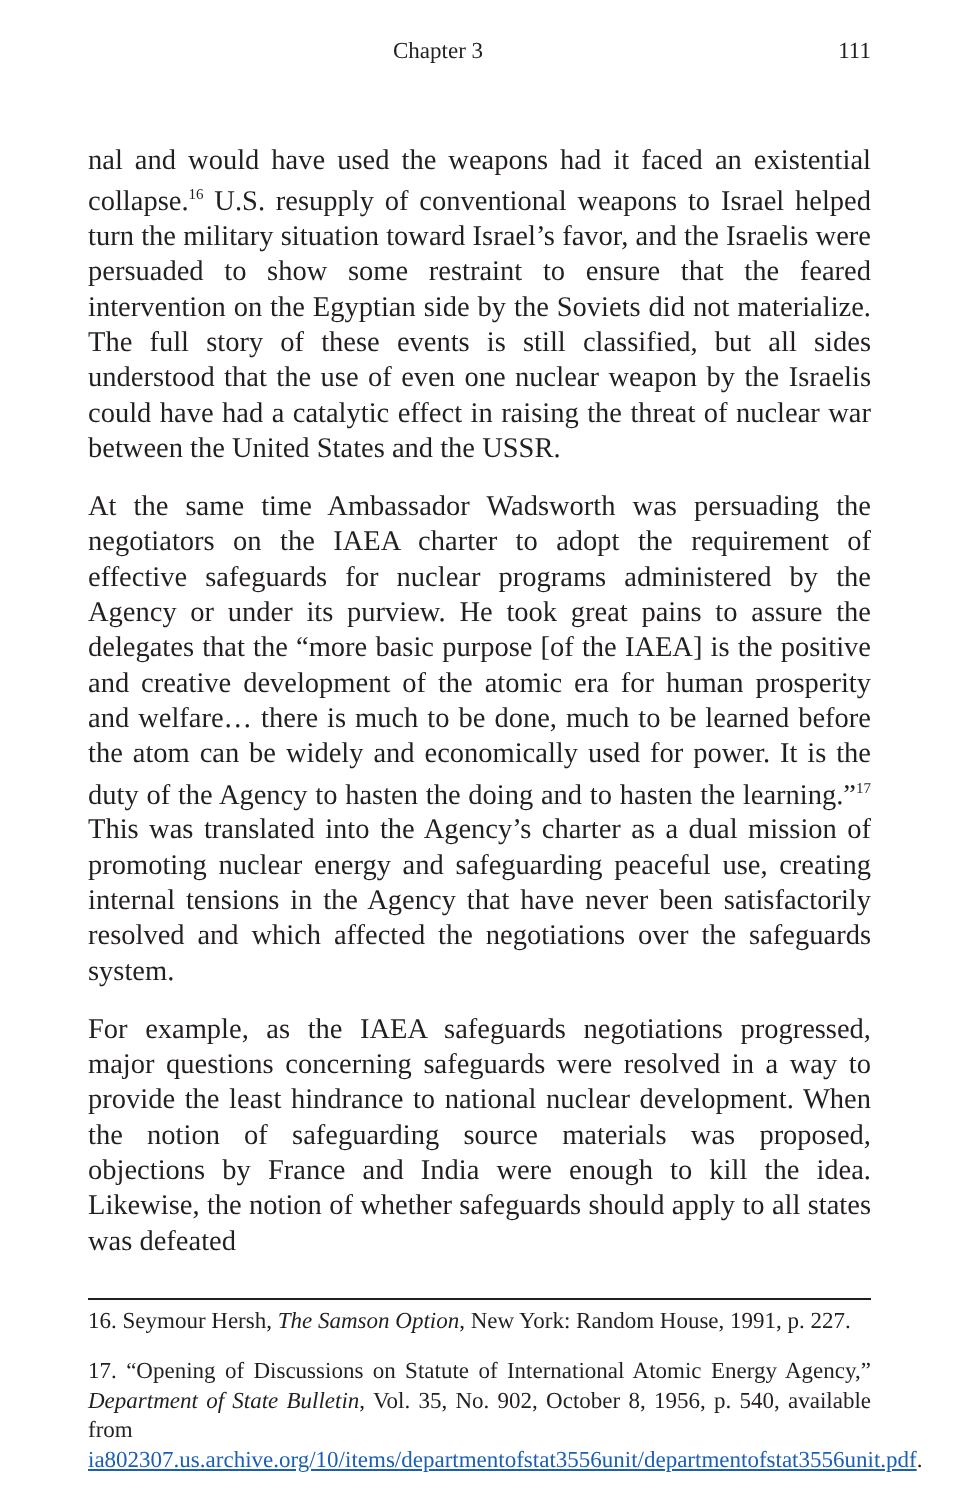Chapter 3 111
nal and would have used the weapons had it faced an existential collapse.<sup>16</sup> U.S. resupply of conventional weapons to Israel helped turn the military situation toward Israel’s favor, and the Israelis were persuaded to show some restraint to ensure that the feared intervention on the Egyptian side by the Soviets did not materialize. The full story of these events is still classified, but all sides understood that the use of even one nuclear weapon by the Israelis could have had a catalytic effect in raising the threat of nuclear war between the United States and the USSR.
At the same time Ambassador Wadsworth was persuading the negotiators on the IAEA charter to adopt the requirement of effective safeguards for nuclear programs administered by the Agency or under its purview. He took great pains to assure the delegates that the “more basic purpose [of the IAEA] is the positive and creative development of the atomic era for human prosperity and welfare… there is much to be done, much to be learned before the atom can be widely and economically used for power. It is the duty of the Agency to hasten the doing and to hasten the learning.”<sup>17</sup> This was translated into the Agency’s charter as a dual mission of promoting nuclear energy and safeguarding peaceful use, creating internal tensions in the Agency that have never been satisfactorily resolved and which affected the negotiations over the safeguards system.
For example, as the IAEA safeguards negotiations progressed, major questions concerning safeguards were resolved in a way to provide the least hindrance to national nuclear development. When the notion of safeguarding source materials was proposed, objections by France and India were enough to kill the idea. Likewise, the notion of whether safeguards should apply to all states was defeated
16. Seymour Hersh, The Samson Option, New York: Random House, 1991, p. 227.
17. “Opening of Discussions on Statute of International Atomic Energy Agency,” Department of State Bulletin, Vol. 35, No. 902, October 8, 1956, p. 540, available from ia802307.us.archive.org/10/items/departmentofstat3556unit/departmentofstat3556unit.pdf.